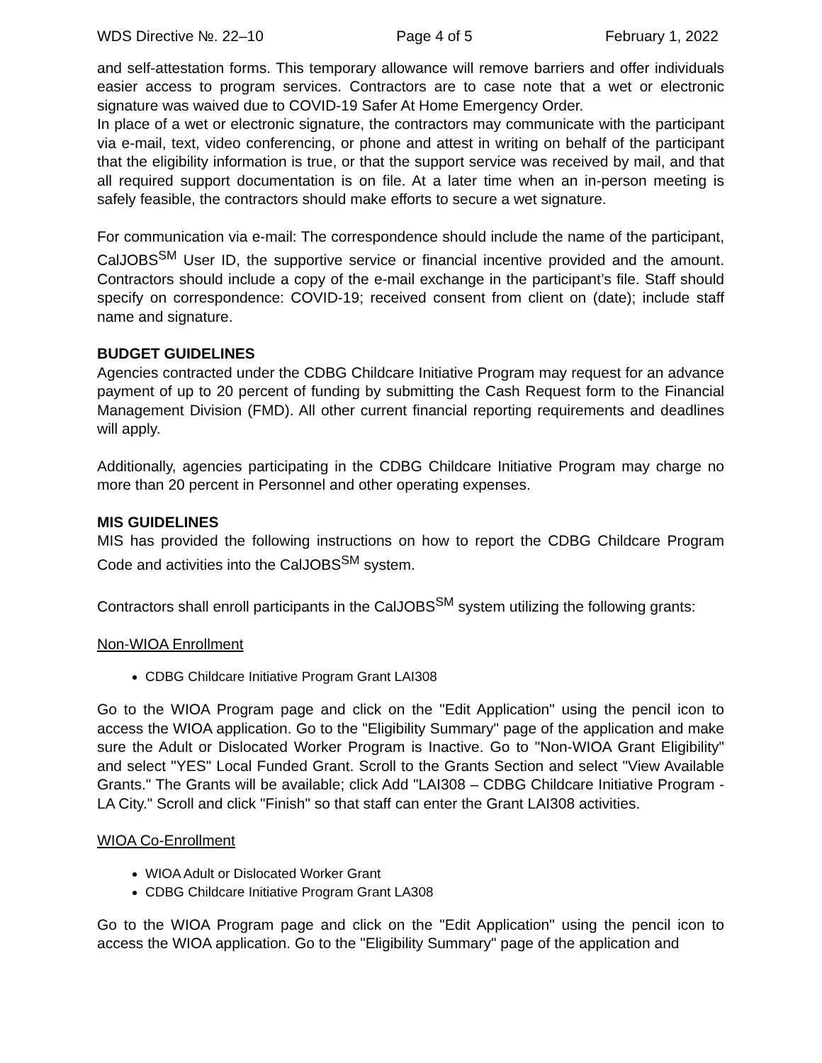WDS Directive №. 22–10 Page 4 of 5 February 1, 2022
and self-attestation forms. This temporary allowance will remove barriers and offer individuals easier access to program services. Contractors are to case note that a wet or electronic signature was waived due to COVID-19 Safer At Home Emergency Order.
In place of a wet or electronic signature, the contractors may communicate with the participant via e-mail, text, video conferencing, or phone and attest in writing on behalf of the participant that the eligibility information is true, or that the support service was received by mail, and that all required support documentation is on file. At a later time when an in-person meeting is safely feasible, the contractors should make efforts to secure a wet signature.
For communication via e-mail: The correspondence should include the name of the participant, CalJOBS<sup>SM</sup> User ID, the supportive service or financial incentive provided and the amount. Contractors should include a copy of the e-mail exchange in the participant’s file. Staff should specify on correspondence: COVID-19; received consent from client on (date); include staff name and signature.
BUDGET GUIDELINES
Agencies contracted under the CDBG Childcare Initiative Program may request for an advance payment of up to 20 percent of funding by submitting the Cash Request form to the Financial Management Division (FMD). All other current financial reporting requirements and deadlines will apply.
Additionally, agencies participating in the CDBG Childcare Initiative Program may charge no more than 20 percent in Personnel and other operating expenses.
MIS GUIDELINES
MIS has provided the following instructions on how to report the CDBG Childcare Program Code and activities into the CalJOBS<sup>SM</sup> system.
Contractors shall enroll participants in the CalJOBS<sup>SM</sup> system utilizing the following grants:
Non-WIOA Enrollment
CDBG Childcare Initiative Program Grant LAI308
Go to the WIOA Program page and click on the "Edit Application" using the pencil icon to access the WIOA application. Go to the "Eligibility Summary" page of the application and make sure the Adult or Dislocated Worker Program is Inactive. Go to "Non-WIOA Grant Eligibility" and select "YES" Local Funded Grant. Scroll to the Grants Section and select "View Available Grants." The Grants will be available; click Add "LAI308 – CDBG Childcare Initiative Program - LA City." Scroll and click "Finish" so that staff can enter the Grant LAI308 activities.
WIOA Co-Enrollment
WIOA Adult or Dislocated Worker Grant
CDBG Childcare Initiative Program Grant LA308
Go to the WIOA Program page and click on the "Edit Application" using the pencil icon to access the WIOA application. Go to the "Eligibility Summary" page of the application and